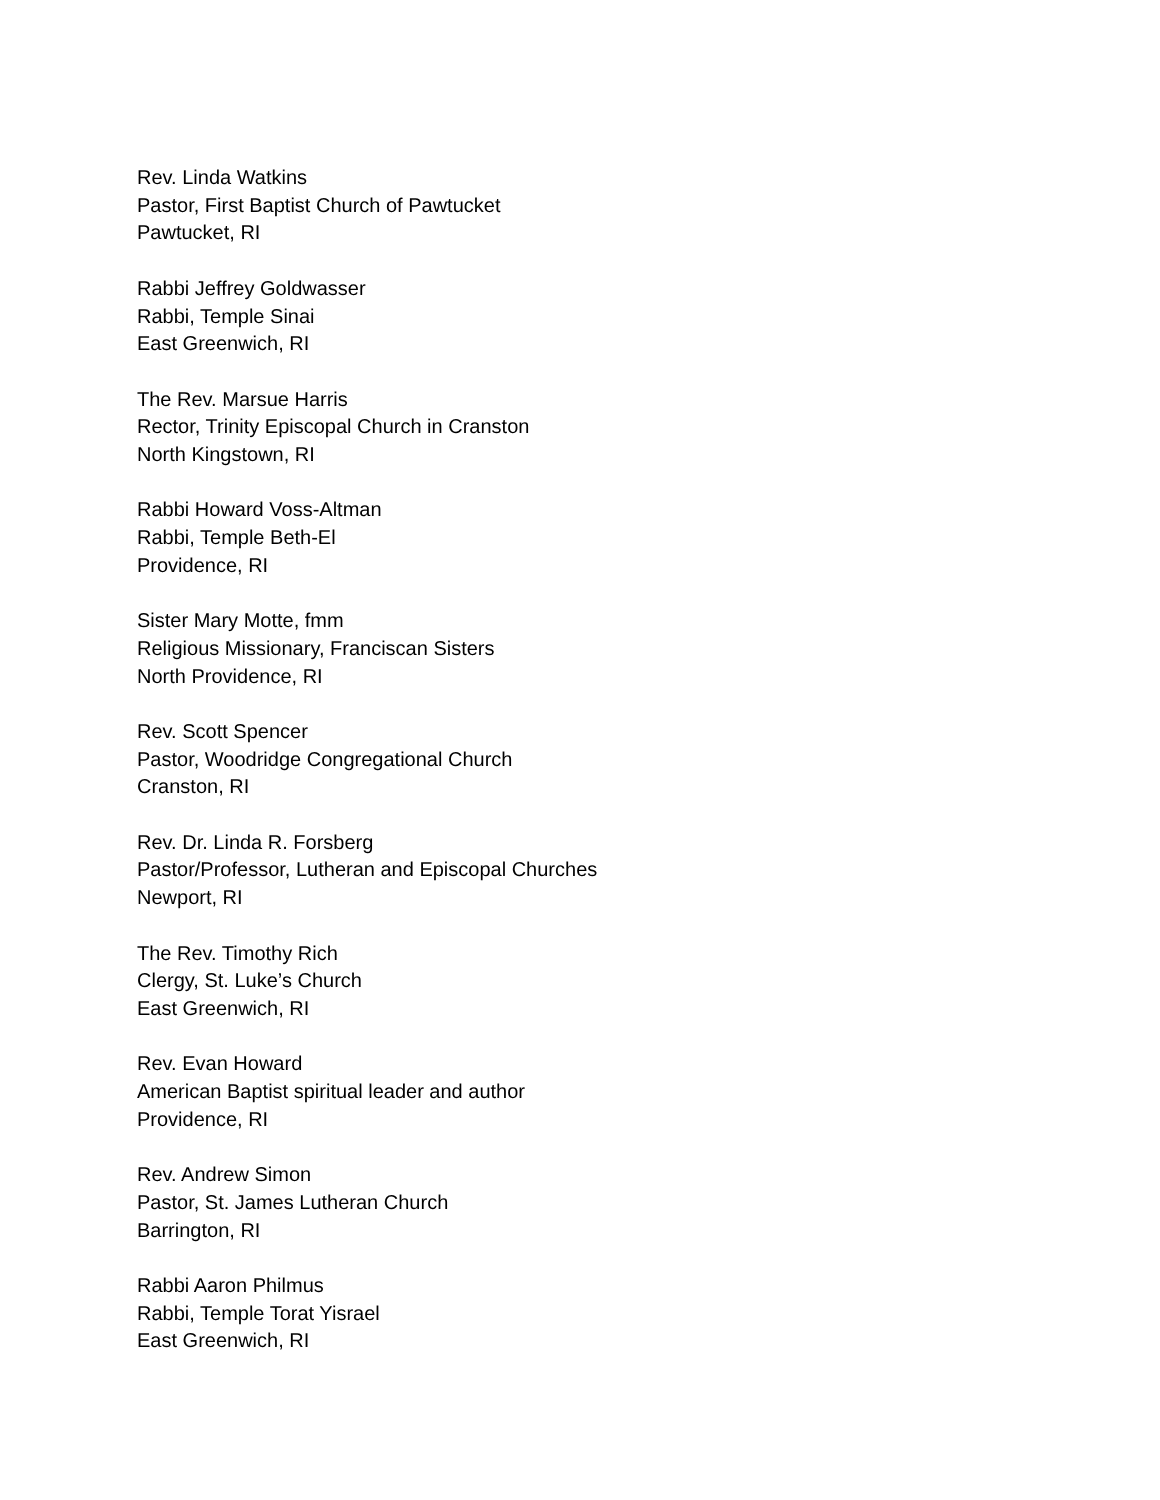Rev. Linda Watkins
Pastor, First Baptist Church of Pawtucket
Pawtucket, RI
Rabbi Jeffrey Goldwasser
Rabbi, Temple Sinai
East Greenwich, RI
The Rev. Marsue Harris
Rector, Trinity Episcopal Church in Cranston
North Kingstown, RI
Rabbi Howard Voss-Altman
Rabbi, Temple Beth-El
Providence, RI
Sister Mary Motte, fmm
Religious Missionary, Franciscan Sisters
North Providence, RI
Rev. Scott Spencer
Pastor, Woodridge Congregational Church
Cranston, RI
Rev. Dr. Linda R. Forsberg
Pastor/Professor, Lutheran and Episcopal Churches
Newport, RI
The Rev. Timothy Rich
Clergy, St. Luke’s Church
East Greenwich, RI
Rev. Evan Howard
American Baptist spiritual leader and author
Providence, RI
Rev. Andrew Simon
Pastor, St. James Lutheran Church
Barrington, RI
Rabbi Aaron Philmus
Rabbi, Temple Torat Yisrael
East Greenwich, RI